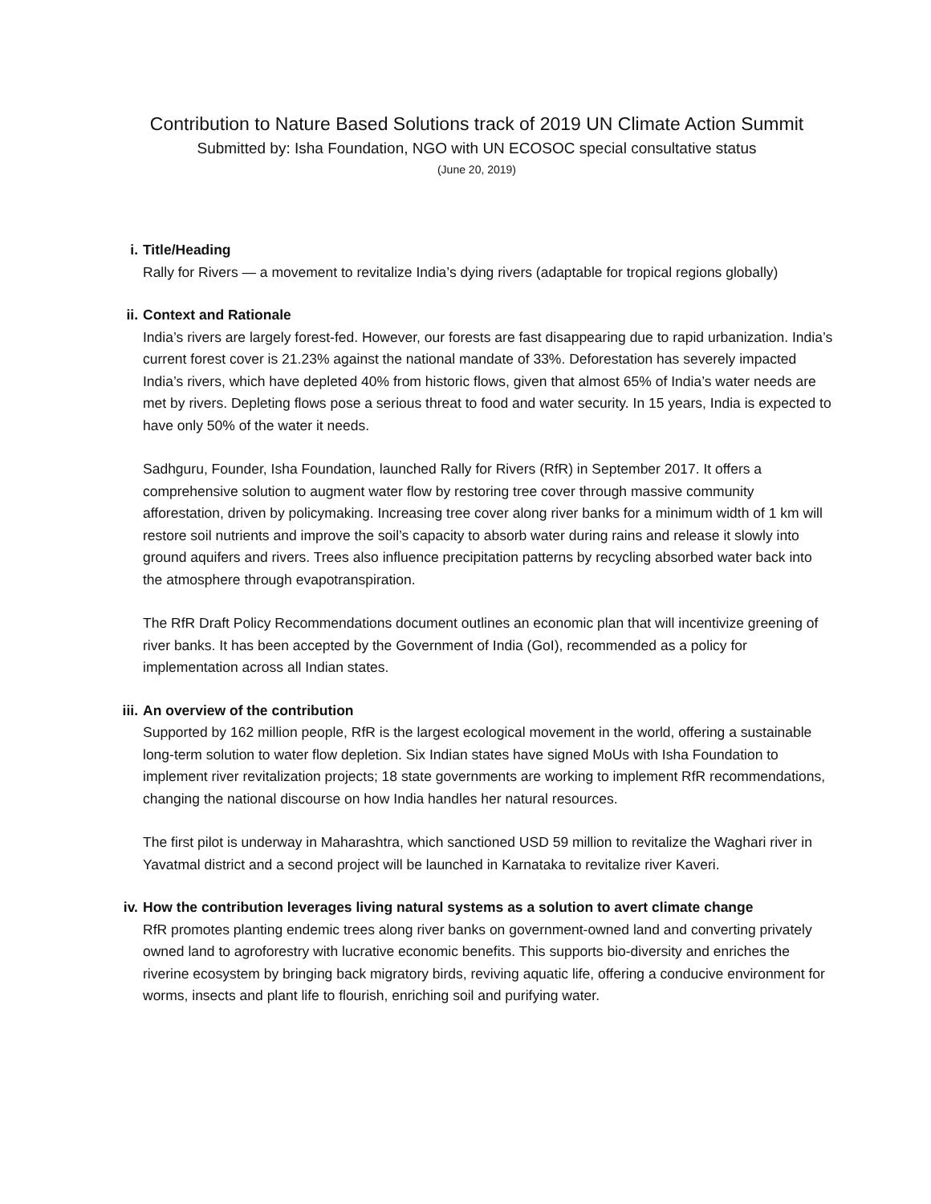Contribution to Nature Based Solutions track of 2019 UN Climate Action Summit
Submitted by: Isha Foundation, NGO with UN ECOSOC special consultative status
(June 20, 2019)
i. Title/Heading
Rally for Rivers — a movement to revitalize India’s dying rivers (adaptable for tropical regions globally)
ii. Context and Rationale
India’s rivers are largely forest-fed. However, our forests are fast disappearing due to rapid urbanization. India’s current forest cover is 21.23% against the national mandate of 33%. Deforestation has severely impacted India’s rivers, which have depleted 40% from historic flows, given that almost 65% of India’s water needs are met by rivers. Depleting flows pose a serious threat to food and water security. In 15 years, India is expected to have only 50% of the water it needs.
Sadhguru, Founder, Isha Foundation, launched Rally for Rivers (RfR) in September 2017. It offers a comprehensive solution to augment water flow by restoring tree cover through massive community afforestation, driven by policymaking. Increasing tree cover along river banks for a minimum width of 1 km will restore soil nutrients and improve the soil’s capacity to absorb water during rains and release it slowly into ground aquifers and rivers. Trees also influence precipitation patterns by recycling absorbed water back into the atmosphere through evapotranspiration.
The RfR Draft Policy Recommendations document outlines an economic plan that will incentivize greening of river banks. It has been accepted by the Government of India (GoI), recommended as a policy for implementation across all Indian states.
iii. An overview of the contribution
Supported by 162 million people, RfR is the largest ecological movement in the world, offering a sustainable long-term solution to water flow depletion. Six Indian states have signed MoUs with Isha Foundation to implement river revitalization projects; 18 state governments are working to implement RfR recommendations, changing the national discourse on how India handles her natural resources.
The first pilot is underway in Maharashtra, which sanctioned USD 59 million to revitalize the Waghari river in Yavatmal district and a second project will be launched in Karnataka to revitalize river Kaveri.
iv. How the contribution leverages living natural systems as a solution to avert climate change
RfR promotes planting endemic trees along river banks on government-owned land and converting privately owned land to agroforestry with lucrative economic benefits. This supports bio-diversity and enriches the riverine ecosystem by bringing back migratory birds, reviving aquatic life, offering a conducive environment for worms, insects and plant life to flourish, enriching soil and purifying water.